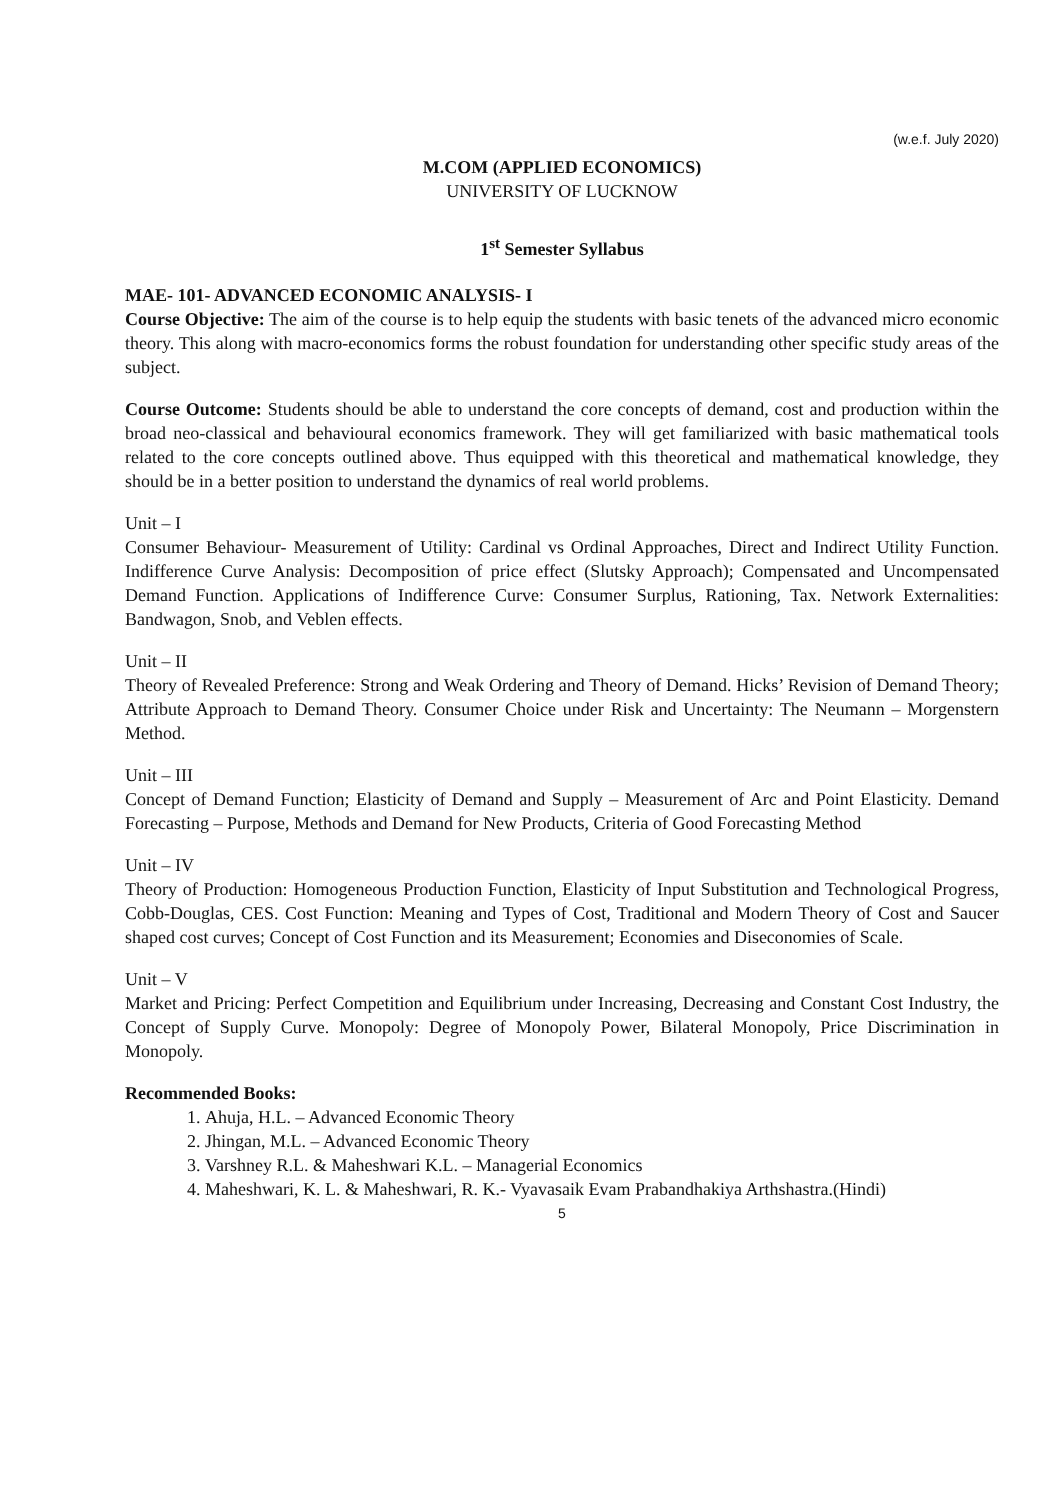(w.e.f. July 2020)
M.COM (APPLIED ECONOMICS)
UNIVERSITY OF LUCKNOW
1<sup>st</sup> Semester Syllabus
MAE- 101- ADVANCED ECONOMIC ANALYSIS- I
Course Objective: The aim of the course is to help equip the students with basic tenets of the advanced micro economic theory. This along with macro-economics forms the robust foundation for understanding other specific study areas of the subject.
Course Outcome: Students should be able to understand the core concepts of demand, cost and production within the broad neo-classical and behavioural economics framework. They will get familiarized with basic mathematical tools related to the core concepts outlined above. Thus equipped with this theoretical and mathematical knowledge, they should be in a better position to understand the dynamics of real world problems.
Unit – I
Consumer Behaviour- Measurement of Utility: Cardinal vs Ordinal Approaches, Direct and Indirect Utility Function. Indifference Curve Analysis: Decomposition of price effect (Slutsky Approach); Compensated and Uncompensated Demand Function. Applications of Indifference Curve: Consumer Surplus, Rationing, Tax. Network Externalities: Bandwagon, Snob, and Veblen effects.
Unit – II
Theory of Revealed Preference: Strong and Weak Ordering and Theory of Demand. Hicks’ Revision of Demand Theory; Attribute Approach to Demand Theory. Consumer Choice under Risk and Uncertainty: The Neumann – Morgenstern Method.
Unit – III
Concept of Demand Function; Elasticity of Demand and Supply – Measurement of Arc and Point Elasticity. Demand Forecasting – Purpose, Methods and Demand for New Products, Criteria of Good Forecasting Method
Unit – IV
Theory of Production: Homogeneous Production Function, Elasticity of Input Substitution and Technological Progress, Cobb-Douglas, CES. Cost Function: Meaning and Types of Cost, Traditional and Modern Theory of Cost and Saucer shaped cost curves; Concept of Cost Function and its Measurement; Economies and Diseconomies of Scale.
Unit – V
Market and Pricing: Perfect Competition and Equilibrium under Increasing, Decreasing and Constant Cost Industry, the Concept of Supply Curve. Monopoly: Degree of Monopoly Power, Bilateral Monopoly, Price Discrimination in Monopoly.
Recommended Books:
1. Ahuja, H.L. – Advanced Economic Theory
2. Jhingan, M.L. – Advanced Economic Theory
3. Varshney R.L. & Maheshwari K.L. – Managerial Economics
4. Maheshwari, K. L. & Maheshwari, R. K.- Vyavasaik Evam Prabandhakiya Arthshastra.(Hindi)
5